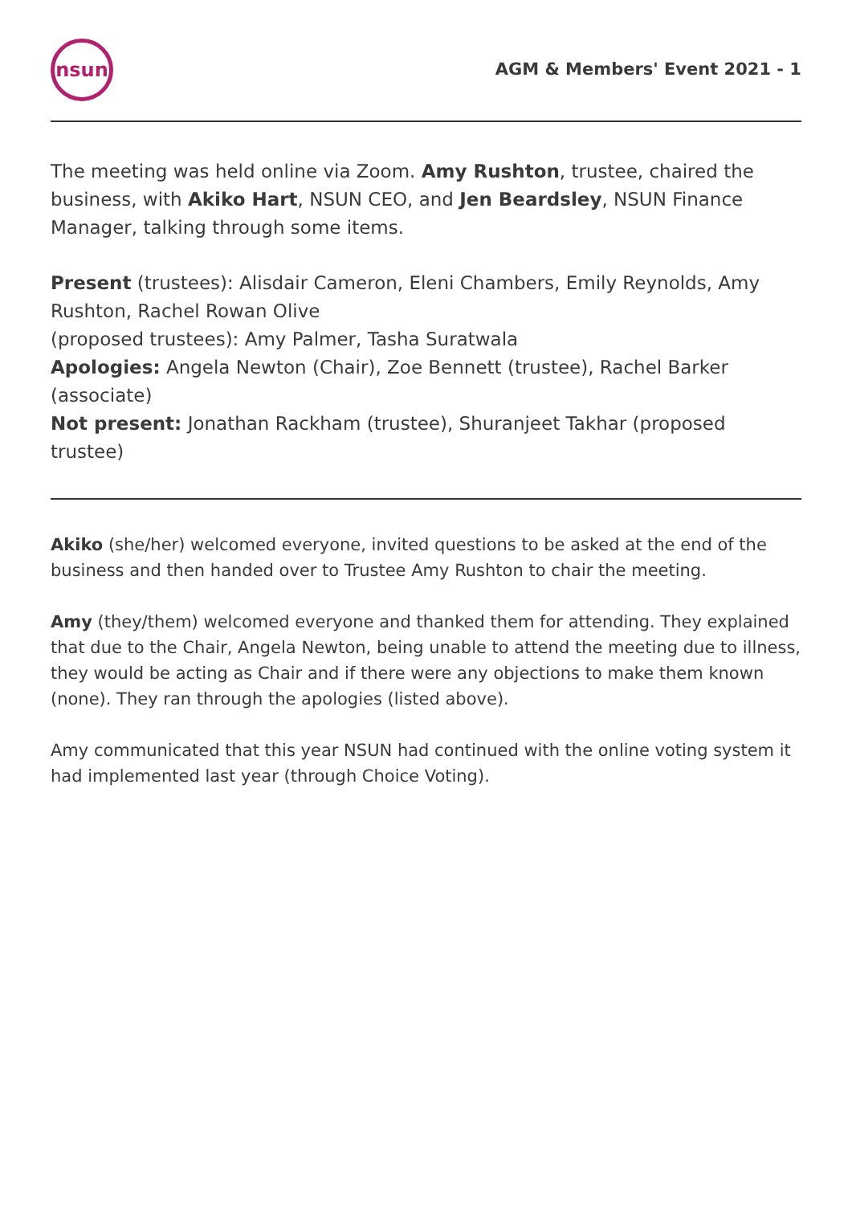nsun
AGM & Members' Event 2021 - 1
The meeting was held online via Zoom. Amy Rushton, trustee, chaired the business, with Akiko Hart, NSUN CEO, and Jen Beardsley, NSUN Finance Manager, talking through some items.
Present (trustees): Alisdair Cameron, Eleni Chambers, Emily Reynolds, Amy Rushton, Rachel Rowan Olive
(proposed trustees): Amy Palmer, Tasha Suratwala
Apologies: Angela Newton (Chair), Zoe Bennett (trustee), Rachel Barker (associate)
Not present: Jonathan Rackham (trustee), Shuranjeet Takhar (proposed trustee)
Akiko (she/her) welcomed everyone, invited questions to be asked at the end of the business and then handed over to Trustee Amy Rushton to chair the meeting.
Amy (they/them) welcomed everyone and thanked them for attending. They explained that due to the Chair, Angela Newton, being unable to attend the meeting due to illness, they would be acting as Chair and if there were any objections to make them known (none). They ran through the apologies (listed above).
Amy communicated that this year NSUN had continued with the online voting system it had implemented last year (through Choice Voting).